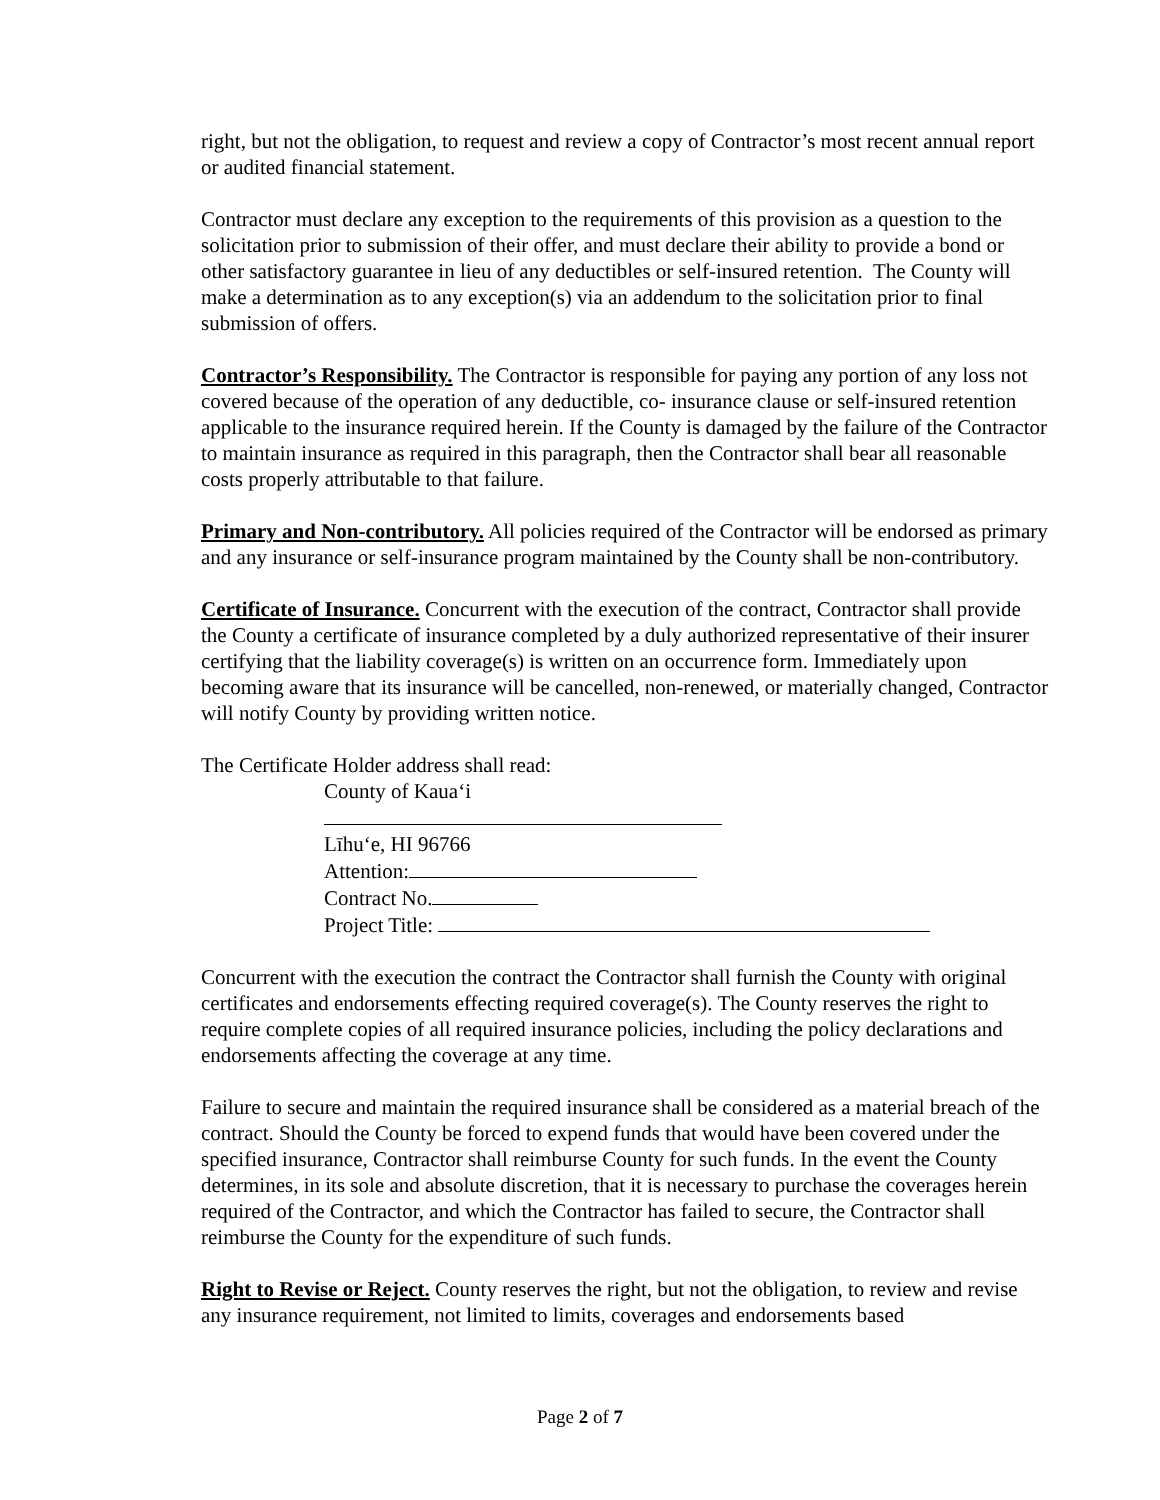right, but not the obligation, to request and review a copy of Contractor’s most recent annual report or audited financial statement.
Contractor must declare any exception to the requirements of this provision as a question to the solicitation prior to submission of their offer, and must declare their ability to provide a bond or other satisfactory guarantee in lieu of any deductibles or self-insured retention. The County will make a determination as to any exception(s) via an addendum to the solicitation prior to final submission of offers.
Contractor’s Responsibility. The Contractor is responsible for paying any portion of any loss not covered because of the operation of any deductible, co- insurance clause or self-insured retention applicable to the insurance required herein. If the County is damaged by the failure of the Contractor to maintain insurance as required in this paragraph, then the Contractor shall bear all reasonable costs properly attributable to that failure.
Primary and Non-contributory. All policies required of the Contractor will be endorsed as primary and any insurance or self-insurance program maintained by the County shall be non-contributory.
Certificate of Insurance. Concurrent with the execution of the contract, Contractor shall provide the County a certificate of insurance completed by a duly authorized representative of their insurer certifying that the liability coverage(s) is written on an occurrence form. Immediately upon becoming aware that its insurance will be cancelled, non-renewed, or materially changed, Contractor will notify County by providing written notice.
The Certificate Holder address shall read:
County of Kaua‘i
Līhu‘e, HI 96766
Attention:
Contract No.
Project Title:
Concurrent with the execution the contract the Contractor shall furnish the County with original certificates and endorsements effecting required coverage(s). The County reserves the right to require complete copies of all required insurance policies, including the policy declarations and endorsements affecting the coverage at any time.
Failure to secure and maintain the required insurance shall be considered as a material breach of the contract. Should the County be forced to expend funds that would have been covered under the specified insurance, Contractor shall reimburse County for such funds. In the event the County determines, in its sole and absolute discretion, that it is necessary to purchase the coverages herein required of the Contractor, and which the Contractor has failed to secure, the Contractor shall reimburse the County for the expenditure of such funds.
Right to Revise or Reject. County reserves the right, but not the obligation, to review and revise any insurance requirement, not limited to limits, coverages and endorsements based
Page 2 of 7